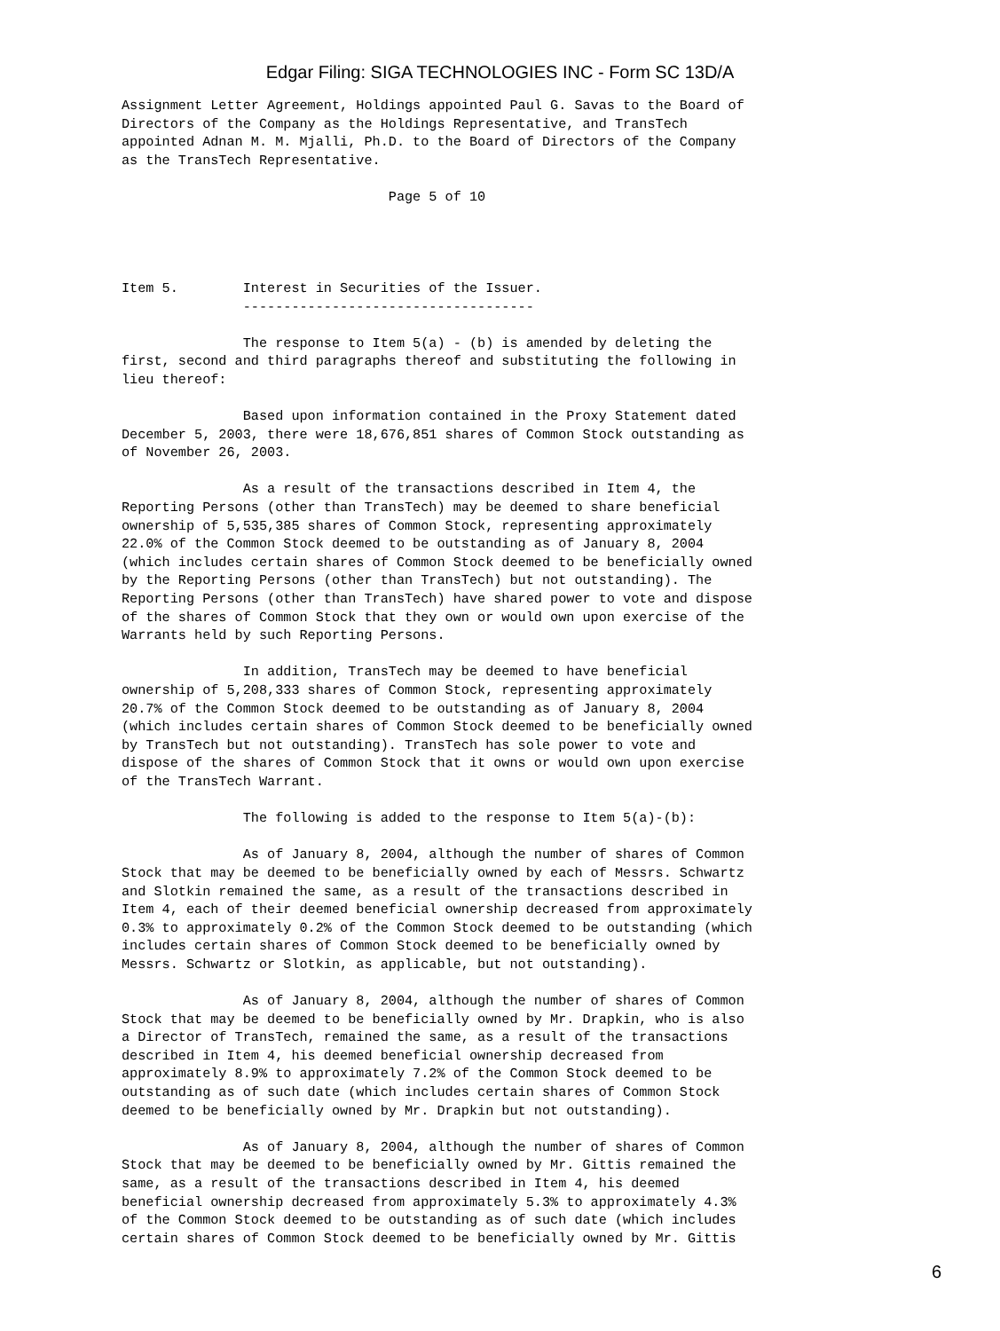Edgar Filing: SIGA TECHNOLOGIES INC - Form SC 13D/A
Assignment Letter Agreement, Holdings appointed Paul G. Savas to the Board of
Directors of the Company as the Holdings Representative, and TransTech
appointed Adnan M. M. Mjalli, Ph.D. to the Board of Directors of the Company
as the TransTech Representative.

                                 Page 5 of 10




Item 5.        Interest in Securities of the Issuer.
               ------------------------------------

               The response to Item 5(a) - (b) is amended by deleting the
first, second and third paragraphs thereof and substituting the following in
lieu thereof:

               Based upon information contained in the Proxy Statement dated
December 5, 2003, there were 18,676,851 shares of Common Stock outstanding as
of November 26, 2003.

               As a result of the transactions described in Item 4, the
Reporting Persons (other than TransTech) may be deemed to share beneficial
ownership of 5,535,385 shares of Common Stock, representing approximately
22.0% of the Common Stock deemed to be outstanding as of January 8, 2004
(which includes certain shares of Common Stock deemed to be beneficially owned
by the Reporting Persons (other than TransTech) but not outstanding). The
Reporting Persons (other than TransTech) have shared power to vote and dispose
of the shares of Common Stock that they own or would own upon exercise of the
Warrants held by such Reporting Persons.

               In addition, TransTech may be deemed to have beneficial
ownership of 5,208,333 shares of Common Stock, representing approximately
20.7% of the Common Stock deemed to be outstanding as of January 8, 2004
(which includes certain shares of Common Stock deemed to be beneficially owned
by TransTech but not outstanding). TransTech has sole power to vote and
dispose of the shares of Common Stock that it owns or would own upon exercise
of the TransTech Warrant.

               The following is added to the response to Item 5(a)-(b):

               As of January 8, 2004, although the number of shares of Common
Stock that may be deemed to be beneficially owned by each of Messrs. Schwartz
and Slotkin remained the same, as a result of the transactions described in
Item 4, each of their deemed beneficial ownership decreased from approximately
0.3% to approximately 0.2% of the Common Stock deemed to be outstanding (which
includes certain shares of Common Stock deemed to be beneficially owned by
Messrs. Schwartz or Slotkin, as applicable, but not outstanding).

               As of January 8, 2004, although the number of shares of Common
Stock that may be deemed to be beneficially owned by Mr. Drapkin, who is also
a Director of TransTech, remained the same, as a result of the transactions
described in Item 4, his deemed beneficial ownership decreased from
approximately 8.9% to approximately 7.2% of the Common Stock deemed to be
outstanding as of such date (which includes certain shares of Common Stock
deemed to be beneficially owned by Mr. Drapkin but not outstanding).

               As of January 8, 2004, although the number of shares of Common
Stock that may be deemed to be beneficially owned by Mr. Gittis remained the
same, as a result of the transactions described in Item 4, his deemed
beneficial ownership decreased from approximately 5.3% to approximately 4.3%
of the Common Stock deemed to be outstanding as of such date (which includes
certain shares of Common Stock deemed to be beneficially owned by Mr. Gittis
6